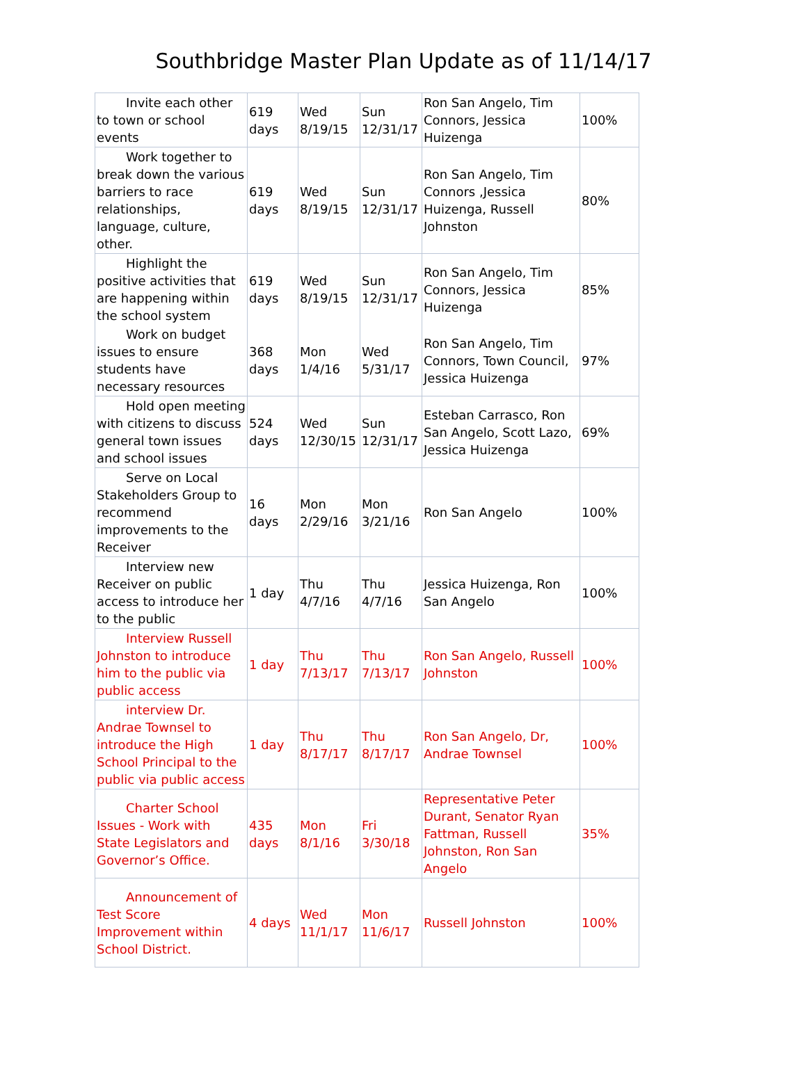Southbridge Master Plan Update as of 11/14/17
| Invite each other to town or school events | 619 days | Wed 8/19/15 | Sun 12/31/17 | Ron San Angelo, Tim Connors, Jessica Huizenga | 100% |
| Work together to break down the various barriers to race relationships, language, culture, other. | 619 days | Wed 8/19/15 | Sun 12/31/17 | Ron San Angelo, Tim Connors ,Jessica Huizenga, Russell Johnston | 80% |
| Highlight the positive activities that are happening within the school system | 619 days | Wed 8/19/15 | Sun 12/31/17 | Ron San Angelo, Tim Connors, Jessica Huizenga | 85% |
| Work on budget issues to ensure students have necessary resources | 368 days | Mon 1/4/16 | Wed 5/31/17 | Ron San Angelo, Tim Connors, Town Council, Jessica Huizenga | 97% |
| Hold open meeting with citizens to discuss general town issues and school issues | 524 days | Wed 12/30/15 | Sun 12/31/17 | Esteban Carrasco, Ron San Angelo, Scott Lazo, Jessica Huizenga | 69% |
| Serve on Local Stakeholders Group to recommend improvements to the Receiver | 16 days | Mon 2/29/16 | Mon 3/21/16 | Ron San Angelo | 100% |
| Interview new Receiver on public access to introduce her to the public | 1 day | Thu 4/7/16 | Thu 4/7/16 | Jessica Huizenga, Ron San Angelo | 100% |
| Interview Russell Johnston to introduce him to the public via public access | 1 day | Thu 7/13/17 | Thu 7/13/17 | Ron San Angelo, Russell Johnston | 100% |
| interview Dr. Andrae Townsel to introduce the High School Principal to the public via public access | 1 day | Thu 8/17/17 | Thu 8/17/17 | Ron San Angelo, Dr, Andrae Townsel | 100% |
| Charter School Issues - Work with State Legislators and Governor’s Office. | 435 days | Mon 8/1/16 | Fri 3/30/18 | Representative Peter Durant, Senator Ryan Fattman, Russell Johnston, Ron San Angelo | 35% |
| Announcement of Test Score Improvement within School District. | 4 days | Wed 11/1/17 | Mon 11/6/17 | Russell Johnston | 100% |